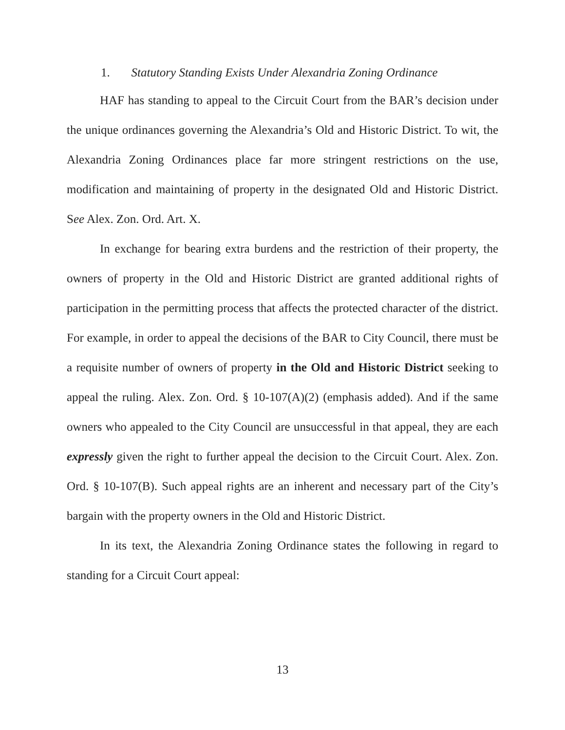1. Statutory Standing Exists Under Alexandria Zoning Ordinance
HAF has standing to appeal to the Circuit Court from the BAR’s decision under the unique ordinances governing the Alexandria’s Old and Historic District. To wit, the Alexandria Zoning Ordinances place far more stringent restrictions on the use, modification and maintaining of property in the designated Old and Historic District. See Alex. Zon. Ord. Art. X.
In exchange for bearing extra burdens and the restriction of their property, the owners of property in the Old and Historic District are granted additional rights of participation in the permitting process that affects the protected character of the district. For example, in order to appeal the decisions of the BAR to City Council, there must be a requisite number of owners of property in the Old and Historic District seeking to appeal the ruling. Alex. Zon. Ord. § 10-107(A)(2) (emphasis added). And if the same owners who appealed to the City Council are unsuccessful in that appeal, they are each expressly given the right to further appeal the decision to the Circuit Court. Alex. Zon. Ord. § 10-107(B). Such appeal rights are an inherent and necessary part of the City’s bargain with the property owners in the Old and Historic District.
In its text, the Alexandria Zoning Ordinance states the following in regard to standing for a Circuit Court appeal:
13